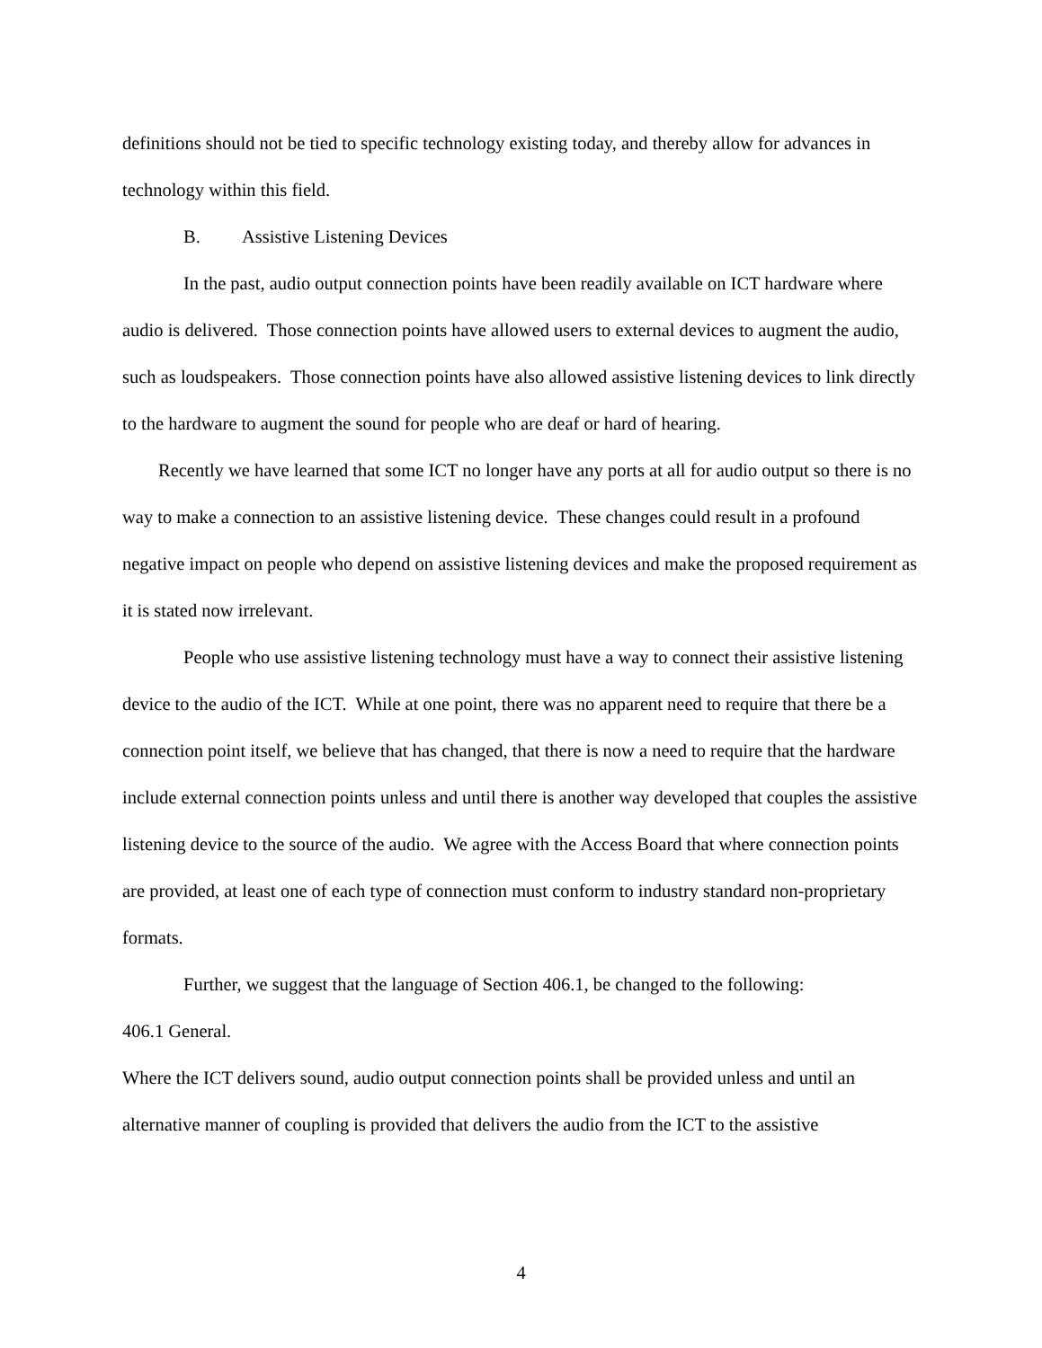definitions should not be tied to specific technology existing today, and thereby allow for advances in technology within this field.
B. Assistive Listening Devices
In the past, audio output connection points have been readily available on ICT hardware where audio is delivered. Those connection points have allowed users to external devices to augment the audio, such as loudspeakers. Those connection points have also allowed assistive listening devices to link directly to the hardware to augment the sound for people who are deaf or hard of hearing.
Recently we have learned that some ICT no longer have any ports at all for audio output so there is no way to make a connection to an assistive listening device. These changes could result in a profound negative impact on people who depend on assistive listening devices and make the proposed requirement as it is stated now irrelevant.
People who use assistive listening technology must have a way to connect their assistive listening device to the audio of the ICT. While at one point, there was no apparent need to require that there be a connection point itself, we believe that has changed, that there is now a need to require that the hardware include external connection points unless and until there is another way developed that couples the assistive listening device to the source of the audio. We agree with the Access Board that where connection points are provided, at least one of each type of connection must conform to industry standard non-proprietary formats.
Further, we suggest that the language of Section 406.1, be changed to the following:
406.1 General.
Where the ICT delivers sound, audio output connection points shall be provided unless and until an alternative manner of coupling is provided that delivers the audio from the ICT to the assistive
4